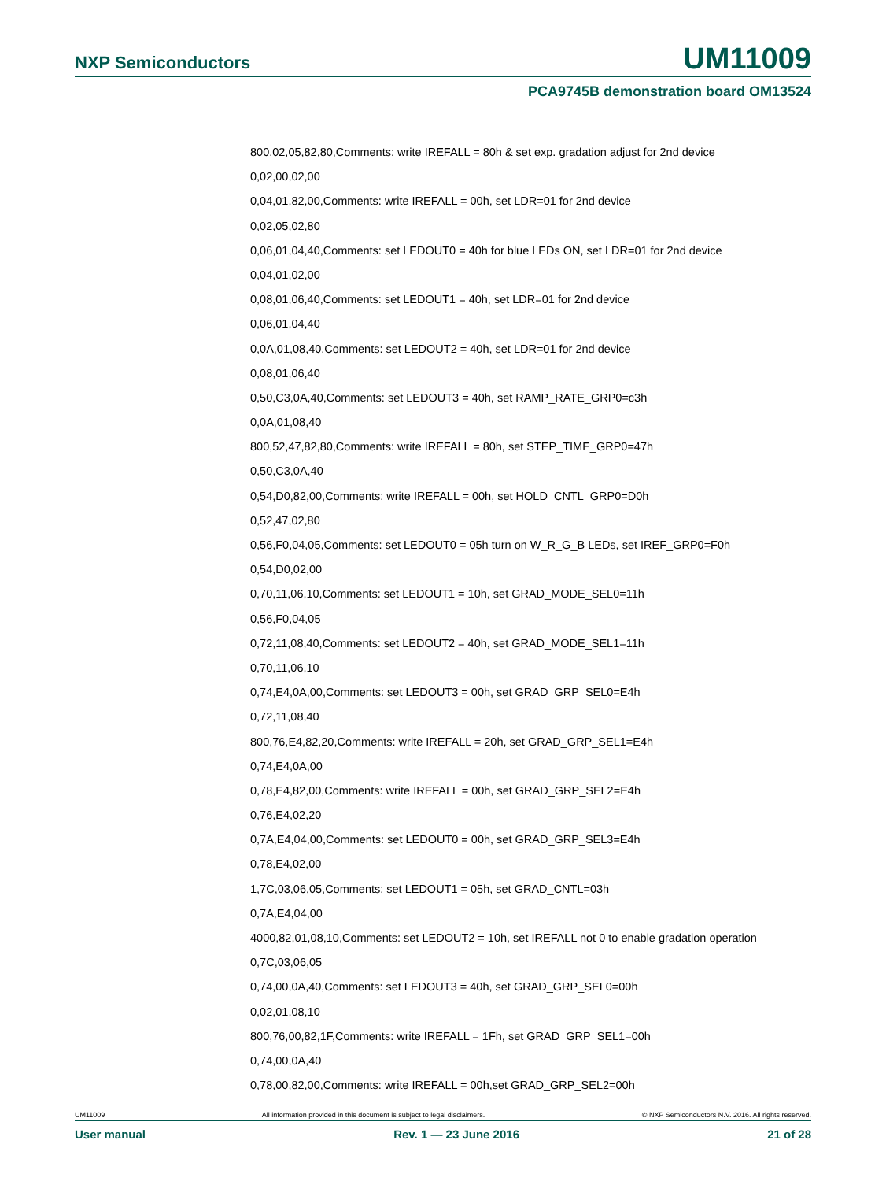NXP Semiconductors UM11009
PCA9745B demonstration board OM13524
800,02,05,82,80,Comments: write IREFALL = 80h & set exp. gradation adjust for 2nd device
0,02,00,02,00
0,04,01,82,00,Comments: write IREFALL = 00h, set LDR=01 for 2nd device
0,02,05,02,80
0,06,01,04,40,Comments: set LEDOUT0 = 40h for blue LEDs ON, set LDR=01 for 2nd device
0,04,01,02,00
0,08,01,06,40,Comments: set LEDOUT1 = 40h, set LDR=01 for 2nd device
0,06,01,04,40
0,0A,01,08,40,Comments: set LEDOUT2 = 40h, set LDR=01 for 2nd device
0,08,01,06,40
0,50,C3,0A,40,Comments: set LEDOUT3 = 40h, set RAMP_RATE_GRP0=c3h
0,0A,01,08,40
800,52,47,82,80,Comments: write IREFALL = 80h, set STEP_TIME_GRP0=47h
0,50,C3,0A,40
0,54,D0,82,00,Comments: write IREFALL = 00h, set HOLD_CNTL_GRP0=D0h
0,52,47,02,80
0,56,F0,04,05,Comments: set LEDOUT0 = 05h turn on W_R_G_B LEDs, set IREF_GRP0=F0h
0,54,D0,02,00
0,70,11,06,10,Comments: set LEDOUT1 = 10h, set GRAD_MODE_SEL0=11h
0,56,F0,04,05
0,72,11,08,40,Comments: set LEDOUT2 = 40h, set GRAD_MODE_SEL1=11h
0,70,11,06,10
0,74,E4,0A,00,Comments: set LEDOUT3 = 00h, set GRAD_GRP_SEL0=E4h
0,72,11,08,40
800,76,E4,82,20,Comments: write IREFALL = 20h, set GRAD_GRP_SEL1=E4h
0,74,E4,0A,00
0,78,E4,82,00,Comments: write IREFALL = 00h, set GRAD_GRP_SEL2=E4h
0,76,E4,02,20
0,7A,E4,04,00,Comments: set LEDOUT0 = 00h, set GRAD_GRP_SEL3=E4h
0,78,E4,02,00
1,7C,03,06,05,Comments: set LEDOUT1 = 05h, set GRAD_CNTL=03h
0,7A,E4,04,00
4000,82,01,08,10,Comments: set LEDOUT2 = 10h, set IREFALL not 0 to enable gradation operation
0,7C,03,06,05
0,74,00,0A,40,Comments: set LEDOUT3 = 40h, set GRAD_GRP_SEL0=00h
0,02,01,08,10
800,76,00,82,1F,Comments: write IREFALL = 1Fh, set GRAD_GRP_SEL1=00h
0,74,00,0A,40
0,78,00,82,00,Comments: write IREFALL = 00h,set GRAD_GRP_SEL2=00h
UM11009 All information provided in this document is subject to legal disclaimers. © NXP Semiconductors N.V. 2016. All rights reserved.
User manual Rev. 1 — 23 June 2016 21 of 28